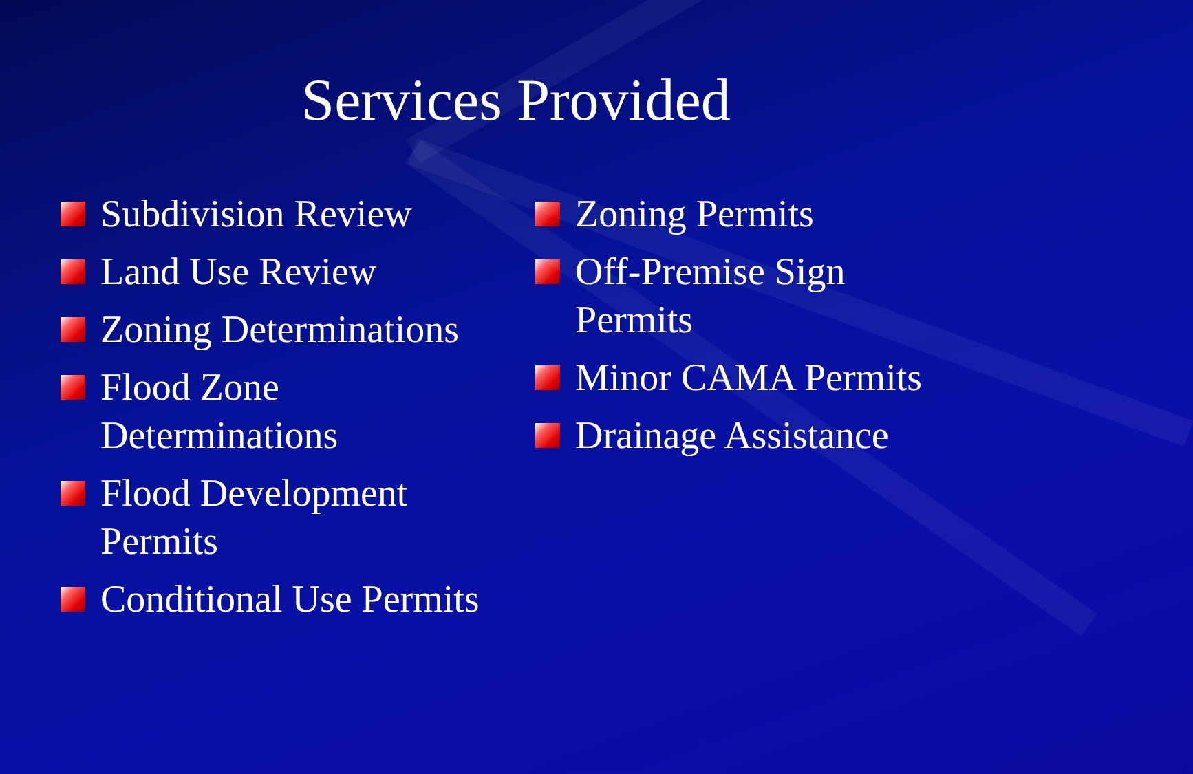Services Provided
Subdivision Review
Land Use Review
Zoning Determinations
Flood Zone
Determinations
Flood Development
Permits
Conditional Use Permits
Zoning Permits
Off-Premise Sign
Permits
Minor CAMA Permits
Drainage Assistance